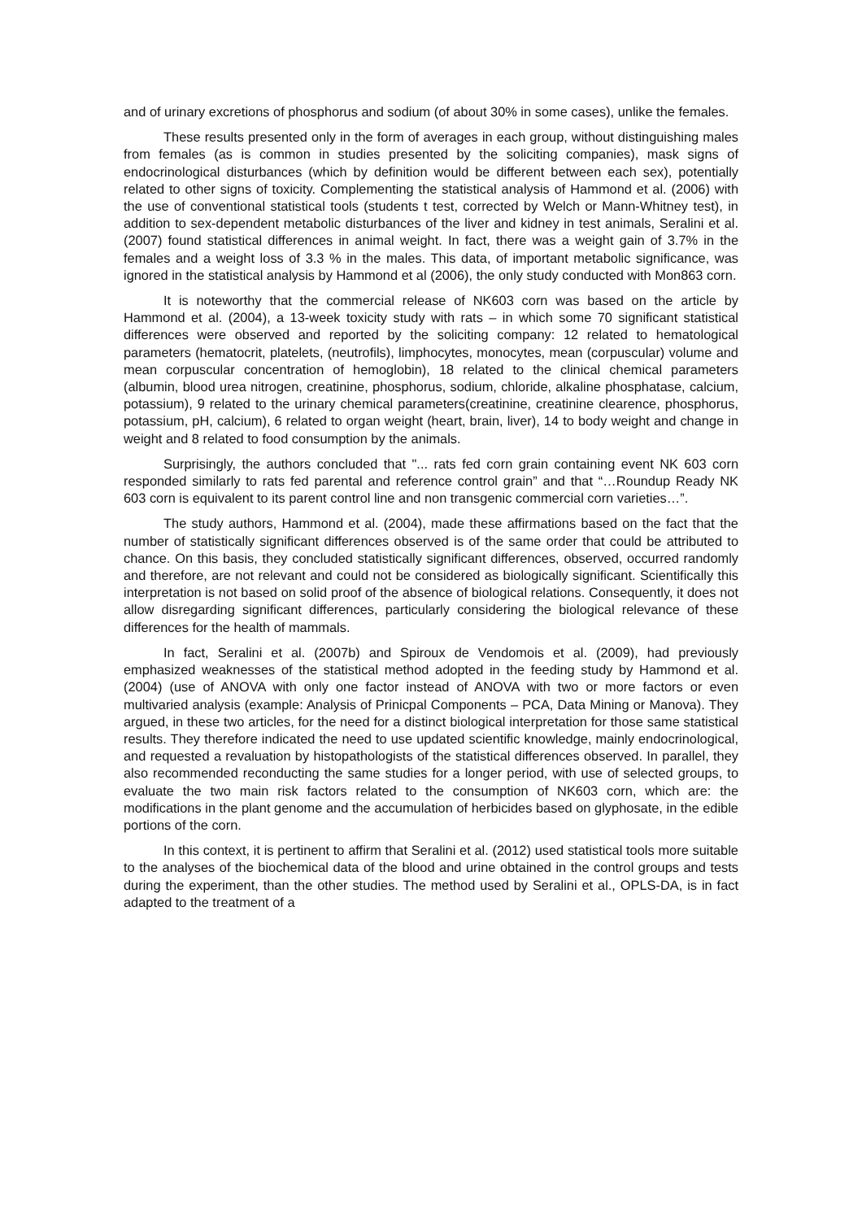and of urinary excretions of phosphorus and sodium (of about 30% in some cases), unlike the females.
These results presented only in the form of averages in each group, without distinguishing males from females (as is common in studies presented by the soliciting companies), mask signs of endocrinological disturbances (which by definition would be different between each sex), potentially related to other signs of toxicity. Complementing the statistical analysis of Hammond et al. (2006) with the use of conventional statistical tools (students t test, corrected by Welch or Mann-Whitney test), in addition to sex-dependent metabolic disturbances of the liver and kidney in test animals, Seralini et al. (2007) found statistical differences in animal weight. In fact, there was a weight gain of 3.7% in the females and a weight loss of 3.3 % in the males. This data, of important metabolic significance, was ignored in the statistical analysis by Hammond et al (2006), the only study conducted with Mon863 corn.
It is noteworthy that the commercial release of NK603 corn was based on the article by Hammond et al. (2004), a 13-week toxicity study with rats – in which some 70 significant statistical differences were observed and reported by the soliciting company: 12 related to hematological parameters (hematocrit, platelets, (neutrofils), limphocytes, monocytes, mean (corpuscular) volume and mean corpuscular concentration of hemoglobin), 18 related to the clinical chemical parameters (albumin, blood urea nitrogen, creatinine, phosphorus, sodium, chloride, alkaline phosphatase, calcium, potassium), 9 related to the urinary chemical parameters(creatinine, creatinine clearence, phosphorus, potassium, pH, calcium), 6 related to organ weight (heart, brain, liver), 14 to body weight and change in weight and 8 related to food consumption by the animals.
Surprisingly, the authors concluded that "... rats fed corn grain containing event NK 603 corn responded similarly to rats fed parental and reference control grain” and that “…Roundup Ready NK 603 corn is equivalent to its parent control line and non transgenic commercial corn varieties…”.
The study authors, Hammond et al. (2004), made these affirmations based on the fact that the number of statistically significant differences observed is of the same order that could be attributed to chance. On this basis, they concluded statistically significant differences, observed, occurred randomly and therefore, are not relevant and could not be considered as biologically significant. Scientifically this interpretation is not based on solid proof of the absence of biological relations. Consequently, it does not allow disregarding significant differences, particularly considering the biological relevance of these differences for the health of mammals.
In fact, Seralini et al. (2007b) and Spiroux de Vendomois et al. (2009), had previously emphasized weaknesses of the statistical method adopted in the feeding study by Hammond et al. (2004) (use of ANOVA with only one factor instead of ANOVA with two or more factors or even multivaried analysis (example: Analysis of Prinicpal Components – PCA, Data Mining or Manova). They argued, in these two articles, for the need for a distinct biological interpretation for those same statistical results. They therefore indicated the need to use updated scientific knowledge, mainly endocrinological, and requested a revaluation by histopathologists of the statistical differences observed. In parallel, they also recommended reconducting the same studies for a longer period, with use of selected groups, to evaluate the two main risk factors related to the consumption of NK603 corn, which are: the modifications in the plant genome and the accumulation of herbicides based on glyphosate, in the edible portions of the corn.
In this context, it is pertinent to affirm that Seralini et al. (2012) used statistical tools more suitable to the analyses of the biochemical data of the blood and urine obtained in the control groups and tests during the experiment, than the other studies. The method used by Seralini et al., OPLS-DA, is in fact adapted to the treatment of a